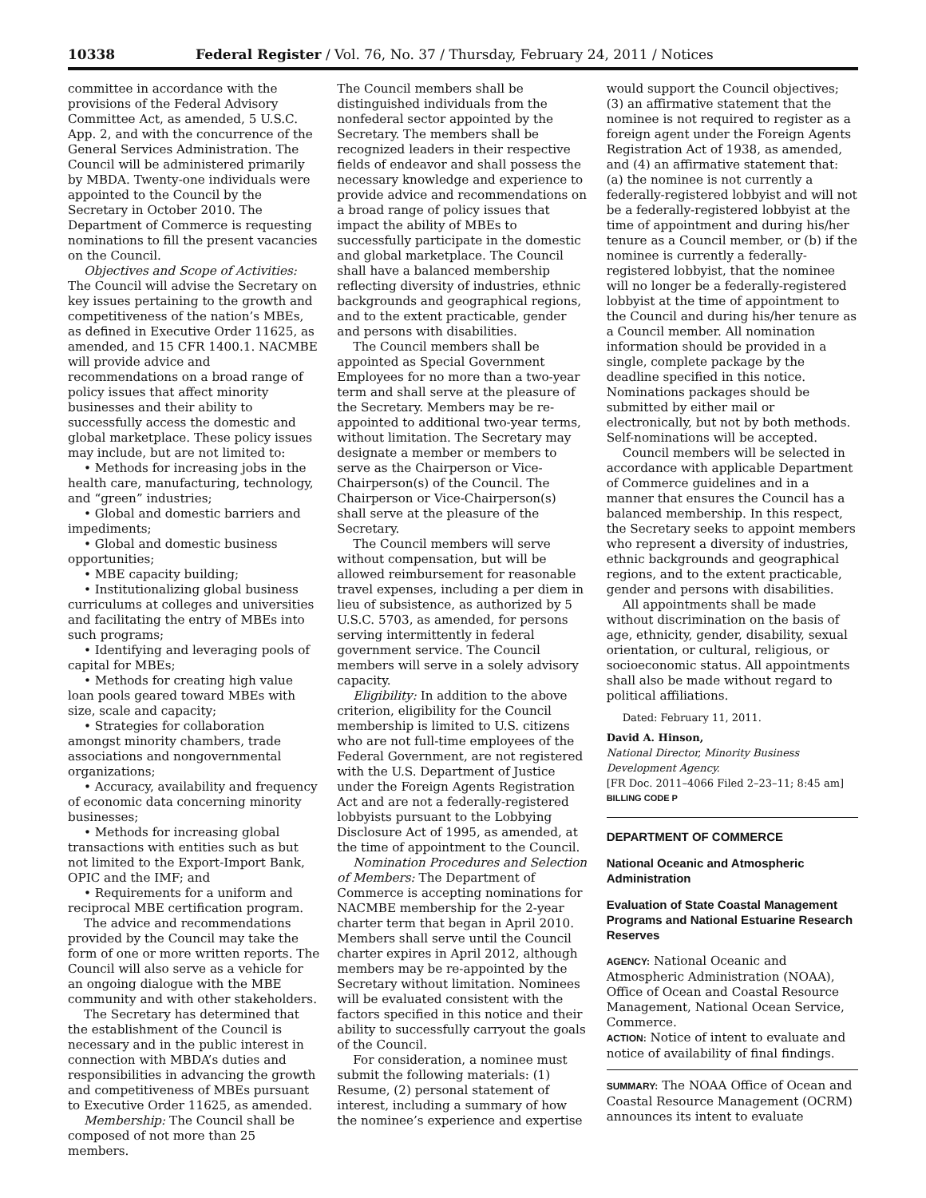10338 Federal Register / Vol. 76, No. 37 / Thursday, February 24, 2011 / Notices
committee in accordance with the provisions of the Federal Advisory Committee Act, as amended, 5 U.S.C. App. 2, and with the concurrence of the General Services Administration. The Council will be administered primarily by MBDA. Twenty-one individuals were appointed to the Council by the Secretary in October 2010. The Department of Commerce is requesting nominations to fill the present vacancies on the Council.
Objectives and Scope of Activities: The Council will advise the Secretary on key issues pertaining to the growth and competitiveness of the nation’s MBEs, as defined in Executive Order 11625, as amended, and 15 CFR 1400.1. NACMBE will provide advice and recommendations on a broad range of policy issues that affect minority businesses and their ability to successfully access the domestic and global marketplace. These policy issues may include, but are not limited to:
• Methods for increasing jobs in the health care, manufacturing, technology, and “green” industries;
• Global and domestic barriers and impediments;
• Global and domestic business opportunities;
• MBE capacity building;
• Institutionalizing global business curriculums at colleges and universities and facilitating the entry of MBEs into such programs;
• Identifying and leveraging pools of capital for MBEs;
• Methods for creating high value loan pools geared toward MBEs with size, scale and capacity;
• Strategies for collaboration amongst minority chambers, trade associations and nongovernmental organizations;
• Accuracy, availability and frequency of economic data concerning minority businesses;
• Methods for increasing global transactions with entities such as but not limited to the Export-Import Bank, OPIC and the IMF; and
• Requirements for a uniform and reciprocal MBE certification program.
The advice and recommendations provided by the Council may take the form of one or more written reports. The Council will also serve as a vehicle for an ongoing dialogue with the MBE community and with other stakeholders.
The Secretary has determined that the establishment of the Council is necessary and in the public interest in connection with MBDA’s duties and responsibilities in advancing the growth and competitiveness of MBEs pursuant to Executive Order 11625, as amended.
Membership: The Council shall be composed of not more than 25 members.
The Council members shall be distinguished individuals from the nonfederal sector appointed by the Secretary. The members shall be recognized leaders in their respective fields of endeavor and shall possess the necessary knowledge and experience to provide advice and recommendations on a broad range of policy issues that impact the ability of MBEs to successfully participate in the domestic and global marketplace. The Council shall have a balanced membership reflecting diversity of industries, ethnic backgrounds and geographical regions, and to the extent practicable, gender and persons with disabilities.
The Council members shall be appointed as Special Government Employees for no more than a two-year term and shall serve at the pleasure of the Secretary. Members may be re-appointed to additional two-year terms, without limitation. The Secretary may designate a member or members to serve as the Chairperson or Vice-Chairperson(s) of the Council. The Chairperson or Vice-Chairperson(s) shall serve at the pleasure of the Secretary.
The Council members will serve without compensation, but will be allowed reimbursement for reasonable travel expenses, including a per diem in lieu of subsistence, as authorized by 5 U.S.C. 5703, as amended, for persons serving intermittently in federal government service. The Council members will serve in a solely advisory capacity.
Eligibility: In addition to the above criterion, eligibility for the Council membership is limited to U.S. citizens who are not full-time employees of the Federal Government, are not registered with the U.S. Department of Justice under the Foreign Agents Registration Act and are not a federally-registered lobbyists pursuant to the Lobbying Disclosure Act of 1995, as amended, at the time of appointment to the Council.
Nomination Procedures and Selection of Members: The Department of Commerce is accepting nominations for NACMBE membership for the 2-year charter term that began in April 2010. Members shall serve until the Council charter expires in April 2012, although members may be re-appointed by the Secretary without limitation. Nominees will be evaluated consistent with the factors specified in this notice and their ability to successfully carryout the goals of the Council.
For consideration, a nominee must submit the following materials: (1) Resume, (2) personal statement of interest, including a summary of how the nominee’s experience and expertise
would support the Council objectives; (3) an affirmative statement that the nominee is not required to register as a foreign agent under the Foreign Agents Registration Act of 1938, as amended, and (4) an affirmative statement that: (a) the nominee is not currently a federally-registered lobbyist and will not be a federally-registered lobbyist at the time of appointment and during his/her tenure as a Council member, or (b) if the nominee is currently a federally-registered lobbyist, that the nominee will no longer be a federally-registered lobbyist at the time of appointment to the Council and during his/her tenure as a Council member. All nomination information should be provided in a single, complete package by the deadline specified in this notice. Nominations packages should be submitted by either mail or electronically, but not by both methods. Self-nominations will be accepted.
Council members will be selected in accordance with applicable Department of Commerce guidelines and in a manner that ensures the Council has a balanced membership. In this respect, the Secretary seeks to appoint members who represent a diversity of industries, ethnic backgrounds and geographical regions, and to the extent practicable, gender and persons with disabilities.
All appointments shall be made without discrimination on the basis of age, ethnicity, gender, disability, sexual orientation, or cultural, religious, or socioeconomic status. All appointments shall also be made without regard to political affiliations.
Dated: February 11, 2011.
David A. Hinson,
National Director, Minority Business Development Agency.
[FR Doc. 2011–4066 Filed 2–23–11; 8:45 am]
BILLING CODE P
DEPARTMENT OF COMMERCE
National Oceanic and Atmospheric Administration
Evaluation of State Coastal Management Programs and National Estuarine Research Reserves
AGENCY: National Oceanic and Atmospheric Administration (NOAA), Office of Ocean and Coastal Resource Management, National Ocean Service, Commerce.
ACTION: Notice of intent to evaluate and notice of availability of final findings.
SUMMARY: The NOAA Office of Ocean and Coastal Resource Management (OCRM) announces its intent to evaluate